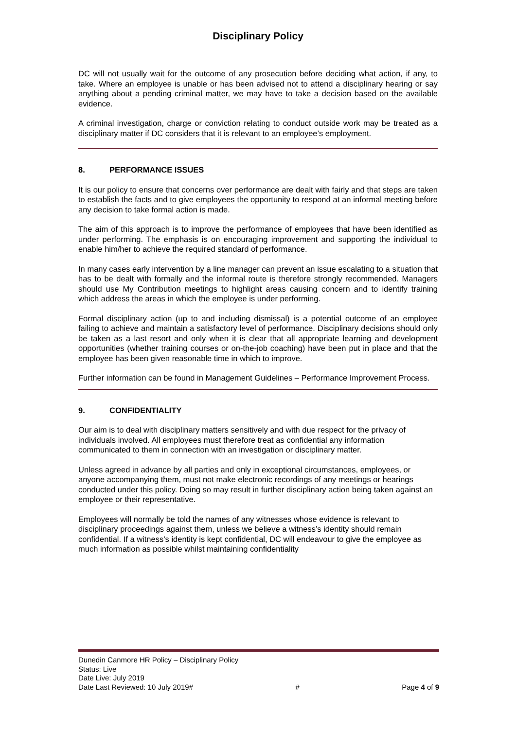Disciplinary Policy
DC will not usually wait for the outcome of any prosecution before deciding what action, if any, to take. Where an employee is unable or has been advised not to attend a disciplinary hearing or say anything about a pending criminal matter, we may have to take a decision based on the available evidence.
A criminal investigation, charge or conviction relating to conduct outside work may be treated as a disciplinary matter if DC considers that it is relevant to an employee’s employment.
8. PERFORMANCE ISSUES
It is our policy to ensure that concerns over performance are dealt with fairly and that steps are taken to establish the facts and to give employees the opportunity to respond at an informal meeting before any decision to take formal action is made.
The aim of this approach is to improve the performance of employees that have been identified as under performing. The emphasis is on encouraging improvement and supporting the individual to enable him/her to achieve the required standard of performance.
In many cases early intervention by a line manager can prevent an issue escalating to a situation that has to be dealt with formally and the informal route is therefore strongly recommended. Managers should use My Contribution meetings to highlight areas causing concern and to identify training which address the areas in which the employee is under performing.
Formal disciplinary action (up to and including dismissal) is a potential outcome of an employee failing to achieve and maintain a satisfactory level of performance. Disciplinary decisions should only be taken as a last resort and only when it is clear that all appropriate learning and development opportunities (whether training courses or on-the-job coaching) have been put in place and that the employee has been given reasonable time in which to improve.
Further information can be found in Management Guidelines – Performance Improvement Process.
9. CONFIDENTIALITY
Our aim is to deal with disciplinary matters sensitively and with due respect for the privacy of individuals involved. All employees must therefore treat as confidential any information communicated to them in connection with an investigation or disciplinary matter.
Unless agreed in advance by all parties and only in exceptional circumstances, employees, or anyone accompanying them, must not make electronic recordings of any meetings or hearings conducted under this policy. Doing so may result in further disciplinary action being taken against an employee or their representative.
Employees will normally be told the names of any witnesses whose evidence is relevant to disciplinary proceedings against them, unless we believe a witness’s identity should remain confidential. If a witness’s identity is kept confidential, DC will endeavour to give the employee as much information as possible whilst maintaining confidentiality
Dunedin Canmore HR Policy – Disciplinary Policy
Status: Live
Date Live: July 2019
Date Last Reviewed: 10 July 2019# # Page 4 of 9